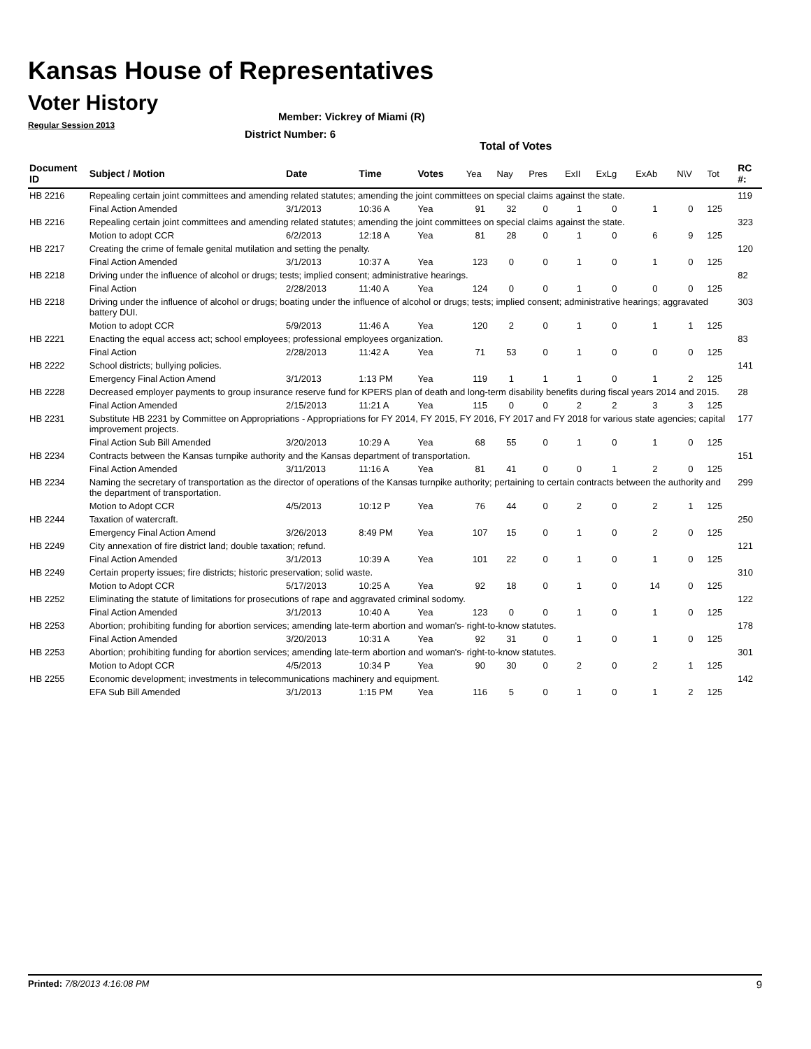Kansas House of Representatives
Voter History
Regular Session 2013
Member: Vickrey of Miami (R)
District Number: 6
Total of Votes
| Document ID | Subject / Motion | Date | Time | Votes | Yea | Nay | Pres | ExII | ExLg | ExAb | N\V | Tot | RC #: |
| --- | --- | --- | --- | --- | --- | --- | --- | --- | --- | --- | --- | --- | --- |
| HB 2216 | Repealing certain joint committees and amending related statutes; amending the joint committees on special claims against the state. | | | | | | | | | | | | 119 |
| | Final Action Amended | 3/1/2013 | 10:36 A | Yea | 91 | 32 | 0 | 1 | 0 | 1 | 0 | 125 | |
| HB 2216 | Repealing certain joint committees and amending related statutes; amending the joint committees on special claims against the state. | | | | | | | | | | | | 323 |
| | Motion to adopt CCR | 6/2/2013 | 12:18 A | Yea | 81 | 28 | 0 | 1 | 0 | 6 | 9 | 125 | |
| HB 2217 | Creating the crime of female genital mutilation and setting the penalty. | | | | | | | | | | | | 120 |
| | Final Action Amended | 3/1/2013 | 10:37 A | Yea | 123 | 0 | 0 | 1 | 0 | 1 | 0 | 125 | |
| HB 2218 | Driving under the influence of alcohol or drugs; tests; implied consent; administrative hearings. | | | | | | | | | | | | 82 |
| | Final Action | 2/28/2013 | 11:40 A | Yea | 124 | 0 | 0 | 1 | 0 | 0 | 0 | 125 | |
| HB 2218 | Driving under the influence of alcohol or drugs; boating under the influence of alcohol or drugs; tests; implied consent; administrative hearings; aggravated battery DUI. | | | | | | | | | | | | 303 |
| | Motion to adopt CCR | 5/9/2013 | 11:46 A | Yea | 120 | 2 | 0 | 1 | 0 | 1 | 1 | 125 | |
| HB 2221 | Enacting the equal access act; school employees; professional employees organization. | | | | | | | | | | | | 83 |
| | Final Action | 2/28/2013 | 11:42 A | Yea | 71 | 53 | 0 | 1 | 0 | 0 | 0 | 125 | |
| HB 2222 | School districts; bullying policies. | | | | | | | | | | | | 141 |
| | Emergency Final Action Amend | 3/1/2013 | 1:13 PM | Yea | 119 | 1 | 1 | 1 | 0 | 1 | 2 | 125 | |
| HB 2228 | Decreased employer payments to group insurance reserve fund for KPERS plan of death and long-term disability benefits during fiscal years 2014 and 2015. | | | | | | | | | | | | 28 |
| | Final Action Amended | 2/15/2013 | 11:21 A | Yea | 115 | 0 | 0 | 2 | 2 | 3 | 3 | 125 | |
| HB 2231 | Substitute HB 2231 by Committee on Appropriations - Appropriations for FY 2014, FY 2015, FY 2016, FY 2017 and FY 2018 for various state agencies; capital improvement projects. | | | | | | | | | | | | 177 |
| | Final Action Sub Bill Amended | 3/20/2013 | 10:29 A | Yea | 68 | 55 | 0 | 1 | 0 | 1 | 0 | 125 | |
| HB 2234 | Contracts between the Kansas turnpike authority and the Kansas department of transportation. | | | | | | | | | | | | 151 |
| | Final Action Amended | 3/11/2013 | 11:16 A | Yea | 81 | 41 | 0 | 0 | 1 | 2 | 0 | 125 | |
| HB 2234 | Naming the secretary of transportation as the director of operations of the Kansas turnpike authority; pertaining to certain contracts between the authority and the department of transportation. | | | | | | | | | | | | 299 |
| | Motion to Adopt CCR | 4/5/2013 | 10:12 P | Yea | 76 | 44 | 0 | 2 | 0 | 2 | 1 | 125 | |
| HB 2244 | Taxation of watercraft. | | | | | | | | | | | | 250 |
| | Emergency Final Action Amend | 3/26/2013 | 8:49 PM | Yea | 107 | 15 | 0 | 1 | 0 | 2 | 0 | 125 | |
| HB 2249 | City annexation of fire district land; double taxation; refund. | | | | | | | | | | | | 121 |
| | Final Action Amended | 3/1/2013 | 10:39 A | Yea | 101 | 22 | 0 | 1 | 0 | 1 | 0 | 125 | |
| HB 2249 | Certain property issues; fire districts; historic preservation; solid waste. | | | | | | | | | | | | 310 |
| | Motion to Adopt CCR | 5/17/2013 | 10:25 A | Yea | 92 | 18 | 0 | 1 | 0 | 14 | 0 | 125 | |
| HB 2252 | Eliminating the statute of limitations for prosecutions of rape and aggravated criminal sodomy. | | | | | | | | | | | | 122 |
| | Final Action Amended | 3/1/2013 | 10:40 A | Yea | 123 | 0 | 0 | 1 | 0 | 1 | 0 | 125 | |
| HB 2253 | Abortion; prohibiting funding for abortion services; amending late-term abortion and woman's- right-to-know statutes. | | | | | | | | | | | | 178 |
| | Final Action Amended | 3/20/2013 | 10:31 A | Yea | 92 | 31 | 0 | 1 | 0 | 1 | 0 | 125 | |
| HB 2253 | Abortion; prohibiting funding for abortion services; amending late-term abortion and woman's- right-to-know statutes. | | | | | | | | | | | | 301 |
| | Motion to Adopt CCR | 4/5/2013 | 10:34 P | Yea | 90 | 30 | 0 | 2 | 0 | 2 | 1 | 125 | |
| HB 2255 | Economic development; investments in telecommunications machinery and equipment. | | | | | | | | | | | | 142 |
| | EFA Sub Bill Amended | 3/1/2013 | 1:15 PM | Yea | 116 | 5 | 0 | 1 | 0 | 1 | 2 | 125 | |
Printed: 7/8/2013 4:16:08 PM 9